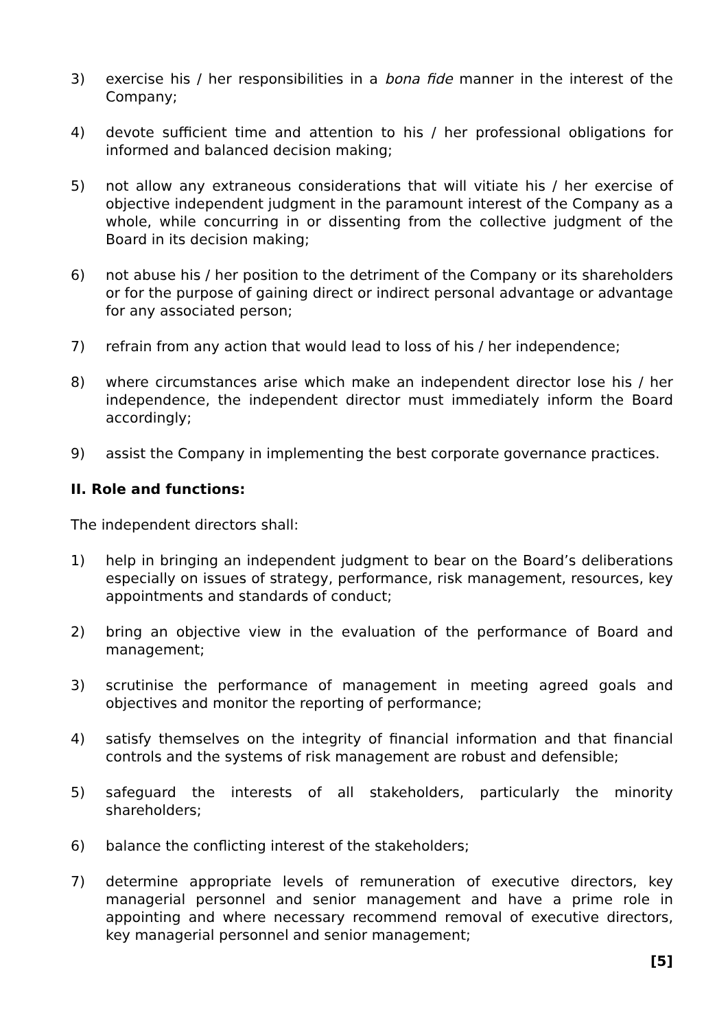3) exercise his / her responsibilities in a bona fide manner in the interest of the Company;
4) devote sufficient time and attention to his / her professional obligations for informed and balanced decision making;
5) not allow any extraneous considerations that will vitiate his / her exercise of objective independent judgment in the paramount interest of the Company as a whole, while concurring in or dissenting from the collective judgment of the Board in its decision making;
6) not abuse his / her position to the detriment of the Company or its shareholders or for the purpose of gaining direct or indirect personal advantage or advantage for any associated person;
7) refrain from any action that would lead to loss of his / her independence;
8) where circumstances arise which make an independent director lose his / her independence, the independent director must immediately inform the Board accordingly;
9) assist the Company in implementing the best corporate governance practices.
II. Role and functions:
The independent directors shall:
1) help in bringing an independent judgment to bear on the Board’s deliberations especially on issues of strategy, performance, risk management, resources, key appointments and standards of conduct;
2) bring an objective view in the evaluation of the performance of Board and management;
3) scrutinise the performance of management in meeting agreed goals and objectives and monitor the reporting of performance;
4) satisfy themselves on the integrity of financial information and that financial controls and the systems of risk management are robust and defensible;
5) safeguard the interests of all stakeholders, particularly the minority shareholders;
6) balance the conflicting interest of the stakeholders;
7) determine appropriate levels of remuneration of executive directors, key managerial personnel and senior management and have a prime role in appointing and where necessary recommend removal of executive directors, key managerial personnel and senior management;
[5]